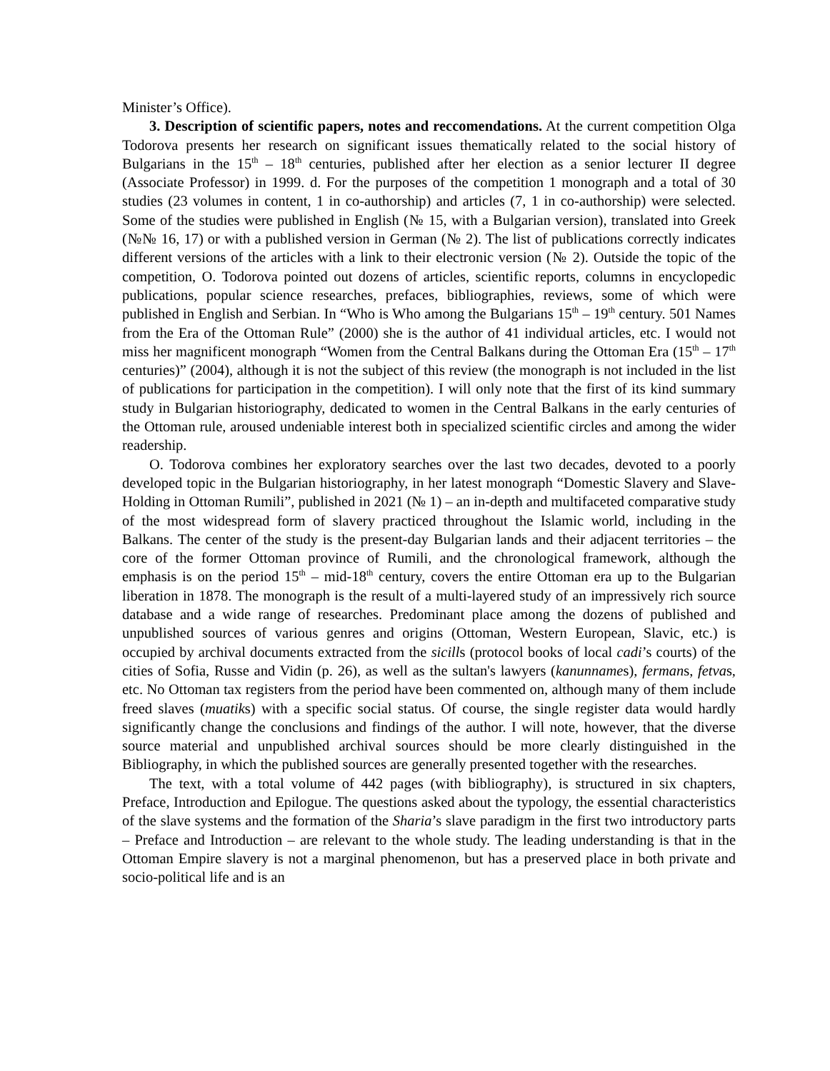Minister’s Office).
3. Description of scientific papers, notes and reccomendations. At the current competition Olga Todorova presents her research on significant issues thematically related to the social history of Bulgarians in the 15<sup>th</sup> – 18<sup>th</sup> centuries, published after her election as a senior lecturer II degree (Associate Professor) in 1999. d. For the purposes of the competition 1 monograph and a total of 30 studies (23 volumes in content, 1 in co-authorship) and articles (7, 1 in co-authorship) were selected. Some of the studies were published in English (№ 15, with a Bulgarian version), translated into Greek (№№ 16, 17) or with a published version in German (№ 2). The list of publications correctly indicates different versions of the articles with a link to their electronic version (№ 2). Outside the topic of the competition, O. Todorova pointed out dozens of articles, scientific reports, columns in encyclopedic publications, popular science researches, prefaces, bibliographies, reviews, some of which were published in English and Serbian. In “Who is Who among the Bulgarians 15<sup>th</sup> – 19<sup>th</sup> century. 501 Names from the Era of the Ottoman Rule” (2000) she is the author of 41 individual articles, etc. I would not miss her magnificent monograph “Women from the Central Balkans during the Ottoman Era (15<sup>th</sup> – 17<sup>th</sup> centuries)” (2004), although it is not the subject of this review (the monograph is not included in the list of publications for participation in the competition). I will only note that the first of its kind summary study in Bulgarian historiography, dedicated to women in the Central Balkans in the early centuries of the Ottoman rule, aroused undeniable interest both in specialized scientific circles and among the wider readership.
O. Todorova combines her exploratory searches over the last two decades, devoted to a poorly developed topic in the Bulgarian historiography, in her latest monograph “Domestic Slavery and Slave-Holding in Ottoman Rumili”, published in 2021 (№ 1) – an in-depth and multifaceted comparative study of the most widespread form of slavery practiced throughout the Islamic world, including in the Balkans. The center of the study is the present-day Bulgarian lands and their adjacent territories – the core of the former Ottoman province of Rumili, and the chronological framework, although the emphasis is on the period 15<sup>th</sup> – mid-18<sup>th</sup> century, covers the entire Ottoman era up to the Bulgarian liberation in 1878. The monograph is the result of a multi-layered study of an impressively rich source database and a wide range of researches. Predominant place among the dozens of published and unpublished sources of various genres and origins (Ottoman, Western European, Slavic, etc.) is occupied by archival documents extracted from the sicills (protocol books of local cadi’s courts) of the cities of Sofia, Russe and Vidin (p. 26), as well as the sultan's lawyers (kanunnames), fermans, fetvas, etc. No Ottoman tax registers from the period have been commented on, although many of them include freed slaves (muatiks) with a specific social status. Of course, the single register data would hardly significantly change the conclusions and findings of the author. I will note, however, that the diverse source material and unpublished archival sources should be more clearly distinguished in the Bibliography, in which the published sources are generally presented together with the researches.
The text, with a total volume of 442 pages (with bibliography), is structured in six chapters, Preface, Introduction and Epilogue. The questions asked about the typology, the essential characteristics of the slave systems and the formation of the Sharia’s slave paradigm in the first two introductory parts – Preface and Introduction – are relevant to the whole study. The leading understanding is that in the Ottoman Empire slavery is not a marginal phenomenon, but has a preserved place in both private and socio-political life and is an